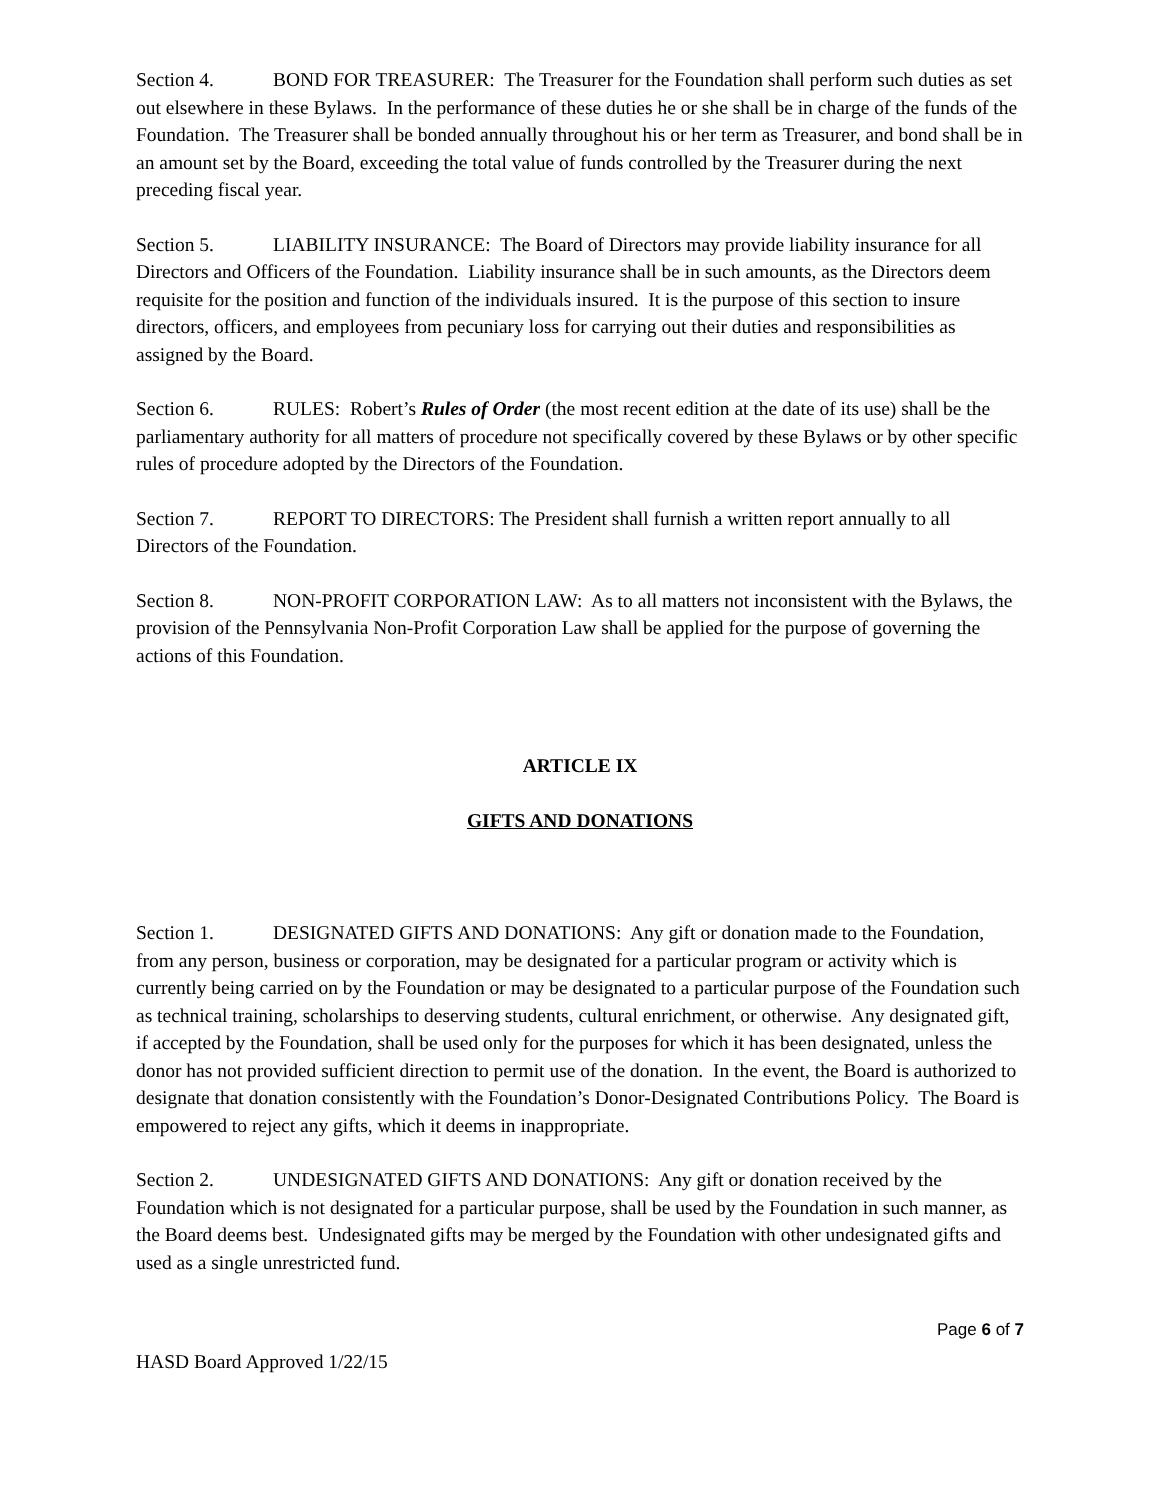Section 4. BOND FOR TREASURER: The Treasurer for the Foundation shall perform such duties as set out elsewhere in these Bylaws. In the performance of these duties he or she shall be in charge of the funds of the Foundation. The Treasurer shall be bonded annually throughout his or her term as Treasurer, and bond shall be in an amount set by the Board, exceeding the total value of funds controlled by the Treasurer during the next preceding fiscal year.
Section 5. LIABILITY INSURANCE: The Board of Directors may provide liability insurance for all Directors and Officers of the Foundation. Liability insurance shall be in such amounts, as the Directors deem requisite for the position and function of the individuals insured. It is the purpose of this section to insure directors, officers, and employees from pecuniary loss for carrying out their duties and responsibilities as assigned by the Board.
Section 6. RULES: Robert’s Rules of Order (the most recent edition at the date of its use) shall be the parliamentary authority for all matters of procedure not specifically covered by these Bylaws or by other specific rules of procedure adopted by the Directors of the Foundation.
Section 7. REPORT TO DIRECTORS: The President shall furnish a written report annually to all Directors of the Foundation.
Section 8. NON-PROFIT CORPORATION LAW: As to all matters not inconsistent with the Bylaws, the provision of the Pennsylvania Non-Profit Corporation Law shall be applied for the purpose of governing the actions of this Foundation.
ARTICLE IX
GIFTS AND DONATIONS
Section 1. DESIGNATED GIFTS AND DONATIONS: Any gift or donation made to the Foundation, from any person, business or corporation, may be designated for a particular program or activity which is currently being carried on by the Foundation or may be designated to a particular purpose of the Foundation such as technical training, scholarships to deserving students, cultural enrichment, or otherwise. Any designated gift, if accepted by the Foundation, shall be used only for the purposes for which it has been designated, unless the donor has not provided sufficient direction to permit use of the donation. In the event, the Board is authorized to designate that donation consistently with the Foundation’s Donor-Designated Contributions Policy. The Board is empowered to reject any gifts, which it deems in inappropriate.
Section 2. UNDESIGNATED GIFTS AND DONATIONS: Any gift or donation received by the Foundation which is not designated for a particular purpose, shall be used by the Foundation in such manner, as the Board deems best. Undesignated gifts may be merged by the Foundation with other undesignated gifts and used as a single unrestricted fund.
Page 6 of 7
HASD Board Approved 1/22/15